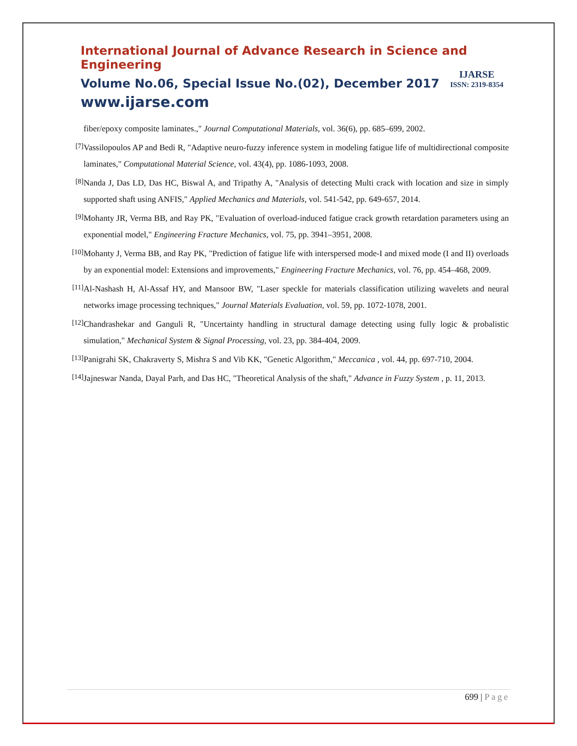International Journal of Advance Research in Science and Engineering
Volume No.06, Special Issue No.(02), December 2017
www.ijarse.com
IJARSE
ISSN: 2319-8354
fiber/epoxy composite laminates.," Journal Computational Materials, vol. 36(6), pp. 685–699, 2002.
[7]
Vassilopoulos AP and Bedi R, "Adaptive neuro-fuzzy inference system in modeling fatigue life of multidirectional composite laminates," Computational Material Science, vol. 43(4), pp. 1086-1093, 2008.
[8]
Nanda J, Das LD, Das HC, Biswal A, and Tripathy A, "Analysis of detecting Multi crack with location and size in simply supported shaft using ANFIS," Applied Mechanics and Materials, vol. 541-542, pp. 649-657, 2014.
[9]
Mohanty JR, Verma BB, and Ray PK, "Evaluation of overload-induced fatigue crack growth retardation parameters using an exponential model," Engineering Fracture Mechanics, vol. 75, pp. 3941–3951, 2008.
[10]
Mohanty J, Verma BB, and Ray PK, "Prediction of fatigue life with interspersed mode-I and mixed mode (I and II) overloads by an exponential model: Extensions and improvements," Engineering Fracture Mechanics, vol. 76, pp. 454–468, 2009.
[11]
Al-Nashash H, Al-Assaf HY, and Mansoor BW, "Laser speckle for materials classification utilizing wavelets and neural networks image processing techniques," Journal Materials Evaluation, vol. 59, pp. 1072-1078, 2001.
[12]
Chandrashekar and Ganguli R, "Uncertainty handling in structural damage detecting using fully logic & probalistic simulation," Mechanical System & Signal Processing, vol. 23, pp. 384-404, 2009.
[13]
Panigrahi SK, Chakraverty S, Mishra S and Vib KK, "Genetic Algorithm," Meccanica , vol. 44, pp. 697-710, 2004.
[14]
Jajneswar Nanda, Dayal Parh, and Das HC, "Theoretical Analysis of the shaft," Advance in Fuzzy System , p. 11, 2013.
699 | Page